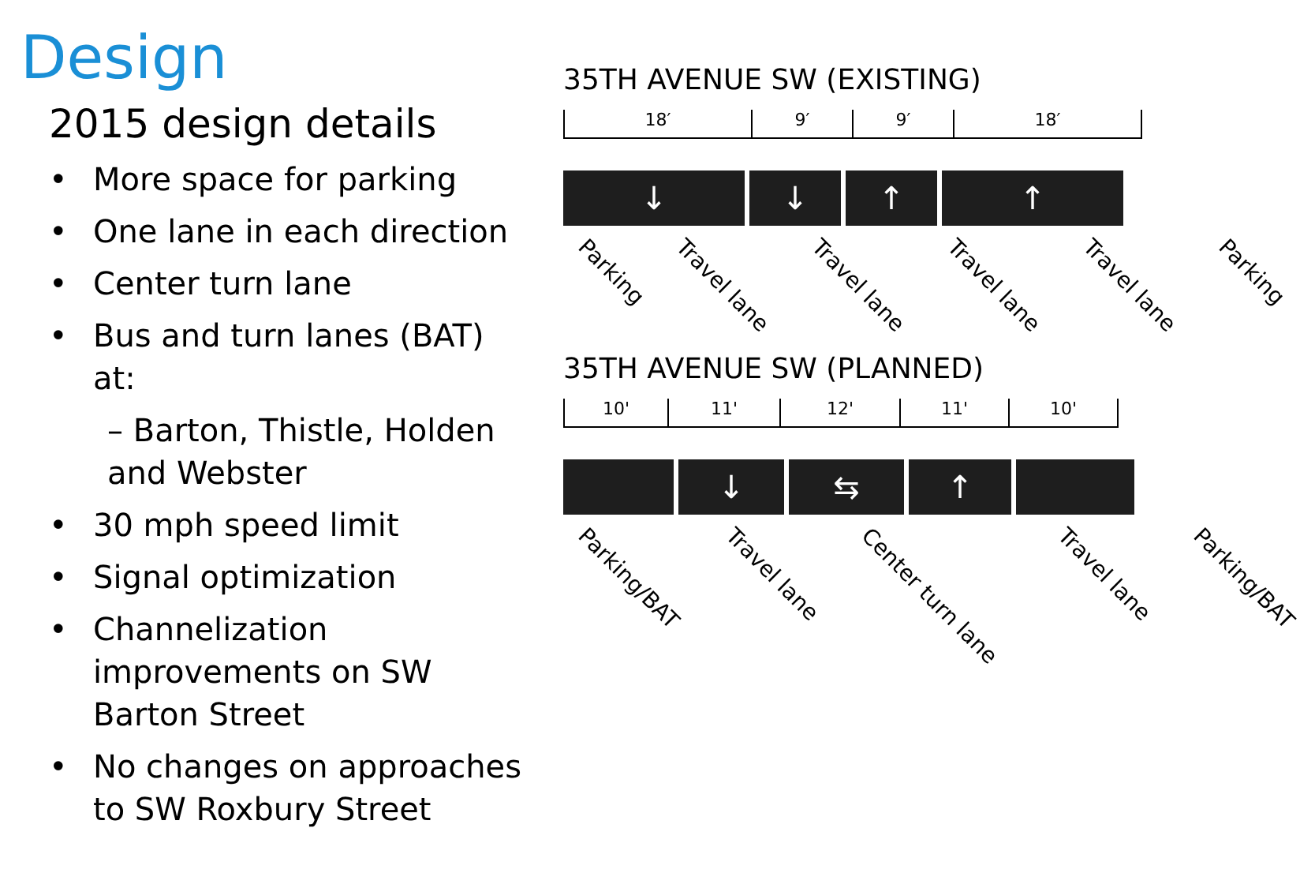Design
2015 design details
• More space for parking
• One lane in each direction
• Center turn lane
• Bus and turn lanes (BAT) at:
– Barton, Thistle, Holden and Webster
• 30 mph speed limit
• Signal optimization
• Channelization improvements on SW Barton Street
• No changes on approaches to SW Roxbury Street
35TH AVENUE SW (EXISTING)
18′ 9′ 9′ 18′
↓ ↓ ↑ ↑
Parking Travel lane Travel lane Travel lane Travel lane Parking
35TH AVENUE SW (PLANNED)
10' 11' 12' 11' 10'
↓ ⇆ ↑
Parking/BAT Travel lane Center turn lane Travel lane Parking/BAT